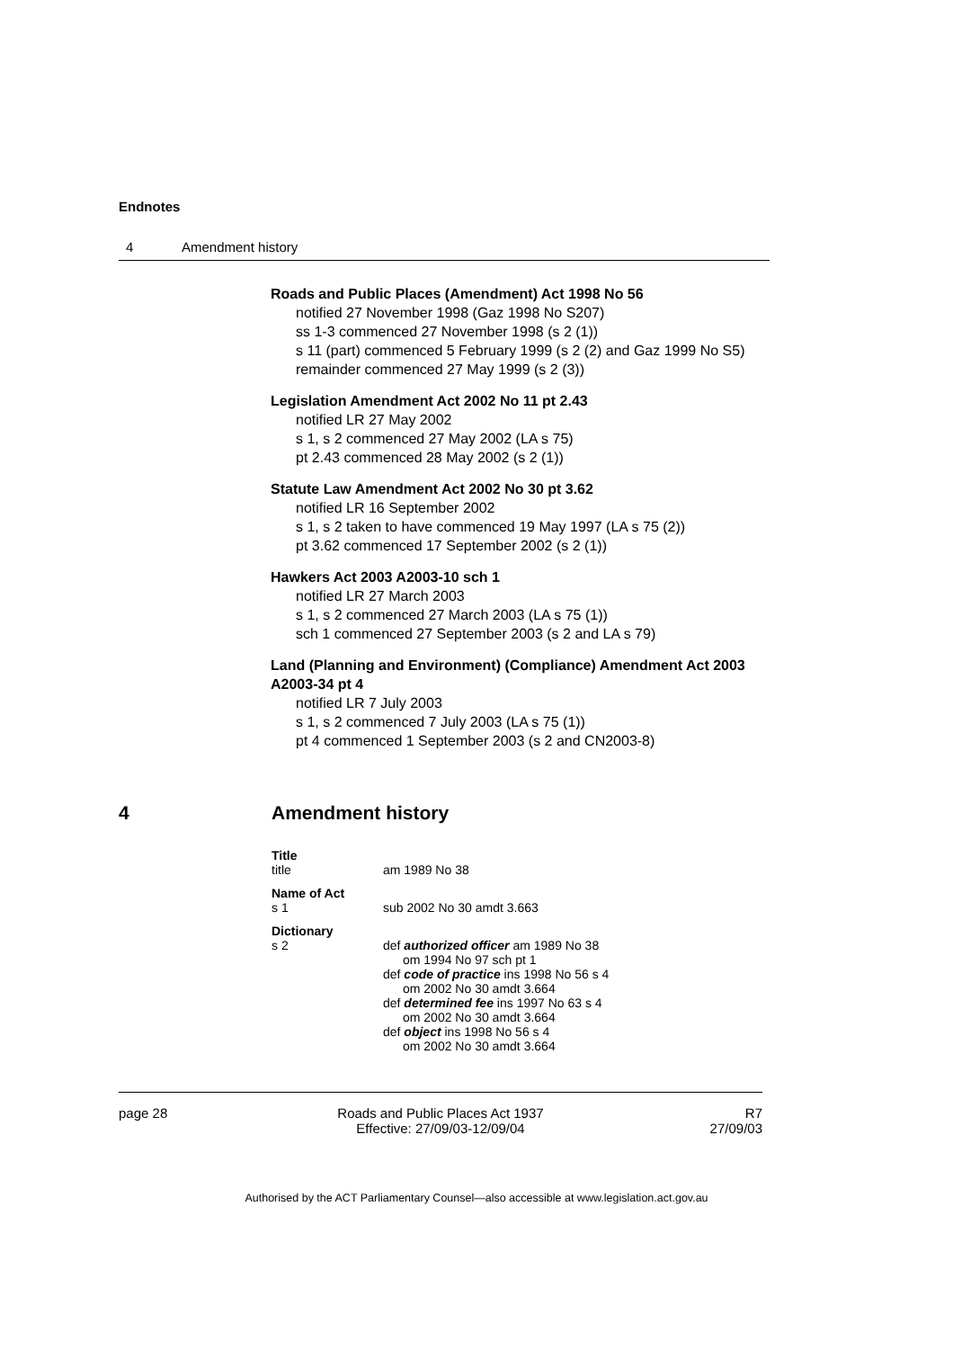Endnotes
4 Amendment history
Roads and Public Places (Amendment) Act 1998 No 56
notified 27 November 1998 (Gaz 1998 No S207)
ss 1-3 commenced 27 November 1998 (s 2 (1))
s 11 (part) commenced 5 February 1999 (s 2 (2) and Gaz 1999 No S5)
remainder commenced 27 May 1999 (s 2 (3))
Legislation Amendment Act 2002 No 11 pt 2.43
notified LR 27 May 2002
s 1, s 2 commenced 27 May 2002 (LA s 75)
pt 2.43 commenced 28 May 2002 (s 2 (1))
Statute Law Amendment Act 2002 No 30 pt 3.62
notified LR 16 September 2002
s 1, s 2 taken to have commenced 19 May 1997 (LA s 75 (2))
pt 3.62 commenced 17 September 2002 (s 2 (1))
Hawkers Act 2003 A2003-10 sch 1
notified LR 27 March 2003
s 1, s 2 commenced 27 March 2003 (LA s 75 (1))
sch 1 commenced 27 September 2003 (s 2 and LA s 79)
Land (Planning and Environment) (Compliance) Amendment Act 2003 A2003-34 pt 4
notified LR 7 July 2003
s 1, s 2 commenced 7 July 2003 (LA s 75 (1))
pt 4 commenced 1 September 2003 (s 2 and CN2003-8)
4 Amendment history
Title
title am 1989 No 38
Name of Act
s 1 sub 2002 No 30 amdt 3.663
Dictionary
s 2 def authorized officer am 1989 No 38
om 1994 No 97 sch pt 1
def code of practice ins 1998 No 56 s 4
om 2002 No 30 amdt 3.664
def determined fee ins 1997 No 63 s 4
om 2002 No 30 amdt 3.664
def object ins 1998 No 56 s 4
om 2002 No 30 amdt 3.664
page 28 Roads and Public Places Act 1937
Effective: 27/09/03-12/09/04
R7
27/09/03
Authorised by the ACT Parliamentary Counsel—also accessible at www.legislation.act.gov.au